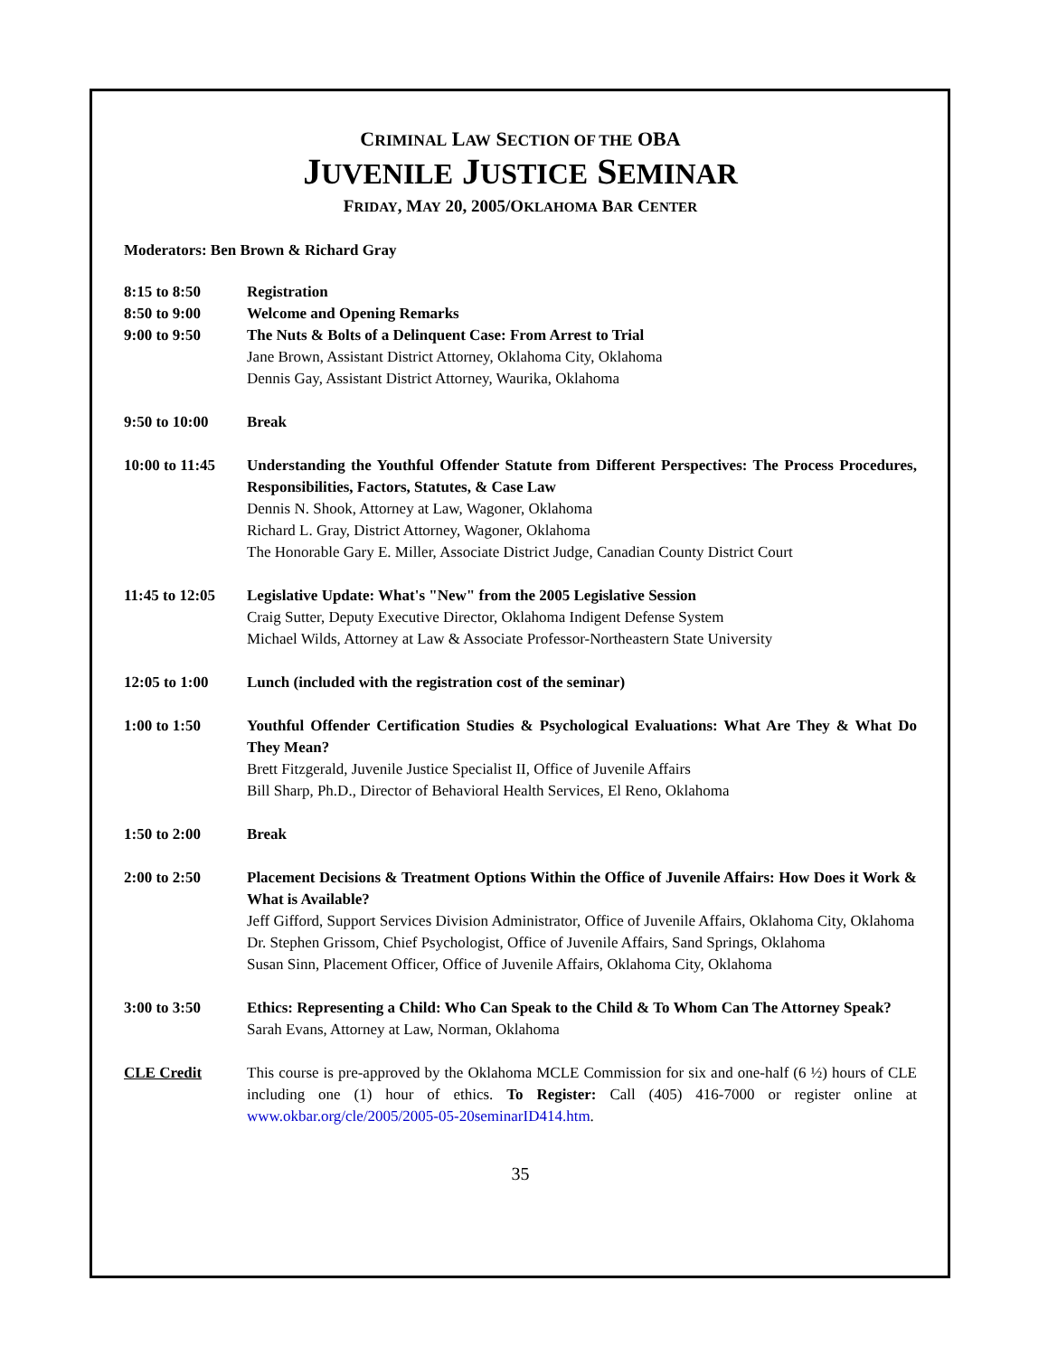CRIMINAL LAW SECTION OF THE OBA
JUVENILE JUSTICE SEMINAR
FRIDAY, MAY 20, 2005/OKLAHOMA BAR CENTER
Moderators: Ben Brown & Richard Gray
8:15 to 8:50 Registration
8:50 to 9:00 Welcome and Opening Remarks
9:00 to 9:50 The Nuts & Bolts of a Delinquent Case: From Arrest to Trial
Jane Brown, Assistant District Attorney, Oklahoma City, Oklahoma
Dennis Gay, Assistant District Attorney, Waurika, Oklahoma
9:50 to 10:00 Break
10:00 to 11:45
Understanding the Youthful Offender Statute from Different Perspectives: The Process Procedures, Responsibilities, Factors, Statutes, & Case Law
Dennis N. Shook, Attorney at Law, Wagoner, Oklahoma
Richard L. Gray, District Attorney, Wagoner, Oklahoma
The Honorable Gary E. Miller, Associate District Judge, Canadian County District Court
11:45 to 12:05
Legislative Update: What's "New" from the 2005 Legislative Session
Craig Sutter, Deputy Executive Director, Oklahoma Indigent Defense System
Michael Wilds, Attorney at Law & Associate Professor-Northeastern State University
12:05 to 1:00 Lunch (included with the registration cost of the seminar)
1:00 to 1:50 Youthful Offender Certification Studies & Psychological Evaluations: What Are They & What Do They Mean?
Brett Fitzgerald, Juvenile Justice Specialist II, Office of Juvenile Affairs
Bill Sharp, Ph.D., Director of Behavioral Health Services, El Reno, Oklahoma
1:50 to 2:00 Break
2:00 to 2:50 Placement Decisions & Treatment Options Within the Office of Juvenile Affairs: How Does it Work & What is Available?
Jeff Gifford, Support Services Division Administrator, Office of Juvenile Affairs, Oklahoma City, Oklahoma
Dr. Stephen Grissom, Chief Psychologist, Office of Juvenile Affairs, Sand Springs, Oklahoma
Susan Sinn, Placement Officer, Office of Juvenile Affairs, Oklahoma City, Oklahoma
3:00 to 3:50 Ethics: Representing a Child: Who Can Speak to the Child & To Whom Can The Attorney Speak?
Sarah Evans, Attorney at Law, Norman, Oklahoma
CLE Credit This course is pre-approved by the Oklahoma MCLE Commission for six and one-half (6 ½) hours of CLE including one (1) hour of ethics. To Register: Call (405) 416-7000 or register online at www.okbar.org/cle/2005/2005-05-20seminarID414.htm.
35